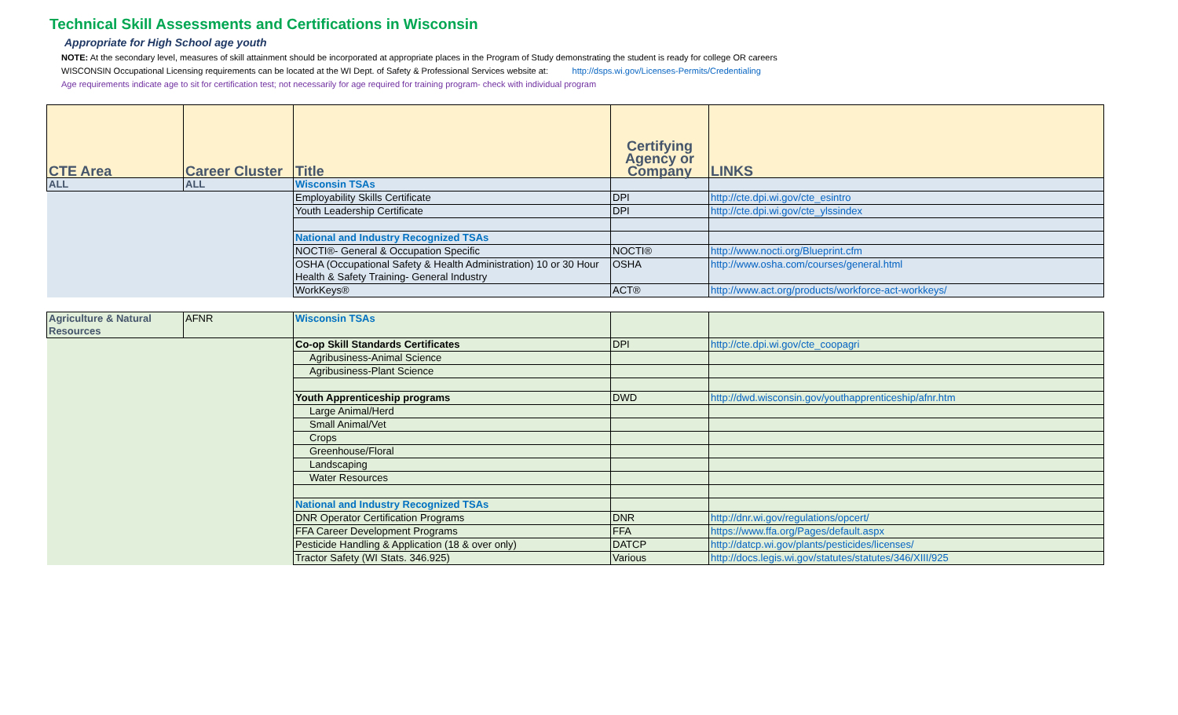Technical Skill Assessments and Certifications in Wisconsin
Appropriate for High School age youth
NOTE: At the secondary level, measures of skill attainment should be incorporated at appropriate places in the Program of Study demonstrating the student is ready for college OR careers
WISCONSIN Occupational Licensing requirements can be located at the WI Dept. of Safety & Professional Services website at: http://dsps.wi.gov/Licenses-Permits/Credentialing
Age requirements indicate age to sit for certification test; not necessarily for age required for training program- check with individual program
| CTE Area | Career Cluster | Title | Certifying Agency or Company | LINKS |
| --- | --- | --- | --- | --- |
| ALL | ALL | Wisconsin TSAs | | |
| | | Employability Skills Certificate | DPI | http://cte.dpi.wi.gov/cte_esintro |
| | | Youth Leadership Certificate | DPI | http://cte.dpi.wi.gov/cte_ylssindex |
| | | National and Industry Recognized TSAs | | |
| | | NOCTI®- General & Occupation Specific | NOCTI® | http://www.nocti.org/Blueprint.cfm |
| | | OSHA (Occupational Safety & Health Administration) 10 or 30 Hour Health & Safety Training- General Industry | OSHA | http://www.osha.com/courses/general.html |
| | | WorkKeys® | ACT® | http://www.act.org/products/workforce-act-workkeys/ |
| Agriculture & Natural Resources | AFNR | Wisconsin TSAs | | |
| | | Co-op Skill Standards Certificates | DPI | http://cte.dpi.wi.gov/cte_coopagri |
| | | Agribusiness-Animal Science | | |
| | | Agribusiness-Plant Science | | |
| | | Youth Apprenticeship programs | DWD | http://dwd.wisconsin.gov/youthapprenticeship/afnr.htm |
| | | Large Animal/Herd | | |
| | | Small Animal/Vet | | |
| | | Crops | | |
| | | Greenhouse/Floral | | |
| | | Landscaping | | |
| | | Water Resources | | |
| | | National and Industry Recognized TSAs | | |
| | | DNR Operator Certification Programs | DNR | http://dnr.wi.gov/regulations/opcert/ |
| | | FFA Career Development Programs | FFA | https://www.ffa.org/Pages/default.aspx |
| | | Pesticide Handling & Application (18 & over only) | DATCP | http://datcp.wi.gov/plants/pesticides/licenses/ |
| | | Tractor Safety (WI Stats. 346.925) | Various | http://docs.legis.wi.gov/statutes/statutes/346/XIII/925 |